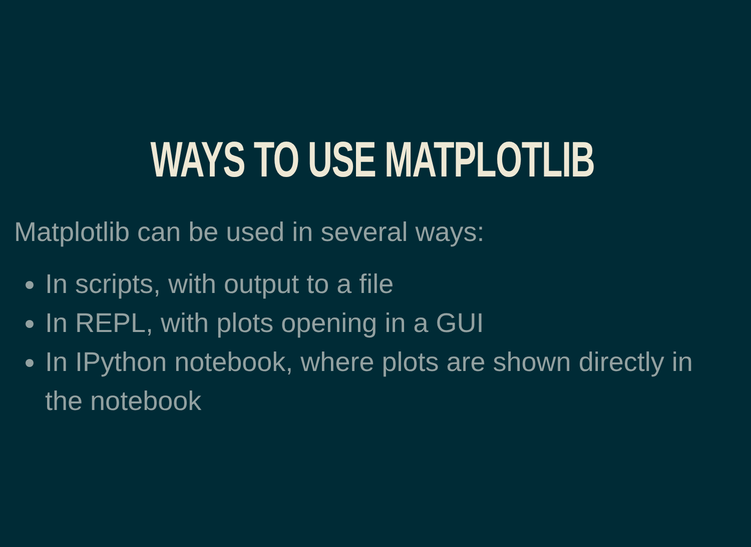WAYS TO USE MATPLOTLIB
Matplotlib can be used in several ways:
In scripts, with output to a file
In REPL, with plots opening in a GUI
In IPython notebook, where plots are shown directly in the notebook